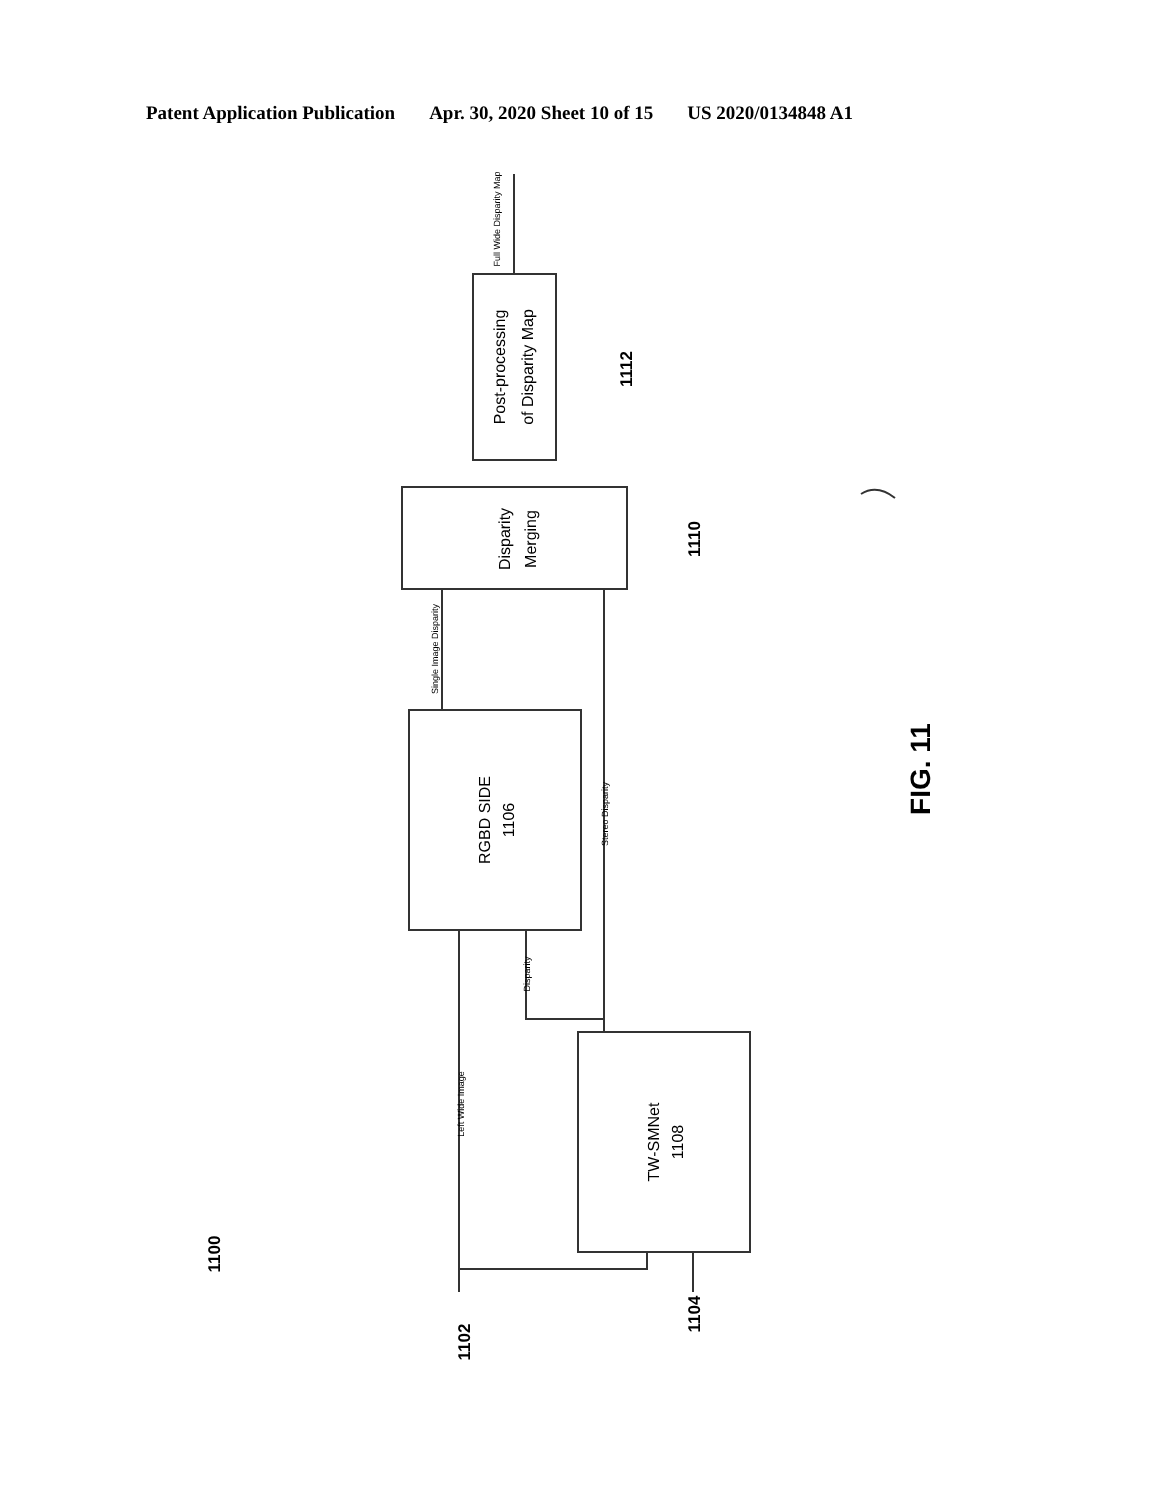Patent Application Publication Apr. 30, 2020 Sheet 10 of 15 US 2020/0134848 A1
Post-processing
of Disparity Map
Disparity
Merging
RGBD SIDE
1106
TW-SMNet
1108
Full Wide Disparity Map
Single Image Disparity
Stereo Disparity
Disparity
Left Wide Image
1112
1110
1100
1102
1104
FIG. 11